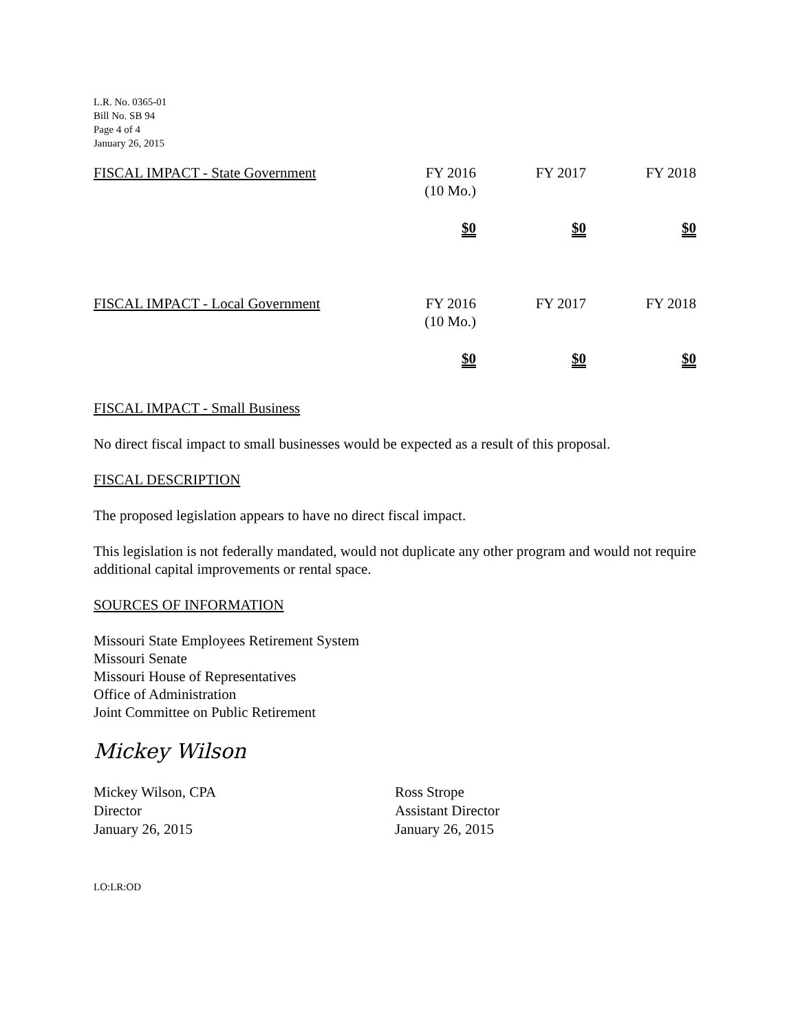L.R. No. 0365-01
Bill No. SB 94
Page 4 of 4
January 26, 2015
| FISCAL IMPACT - State Government | FY 2016 (10 Mo.) | FY 2017 | FY 2018 |
| | $0 | $0 | $0 |
| FISCAL IMPACT - Local Government | FY 2016 (10 Mo.) | FY 2017 | FY 2018 |
| | $0 | $0 | $0 |
FISCAL IMPACT - Small Business
No direct fiscal impact to small businesses would be expected as a result of this proposal.
FISCAL DESCRIPTION
The proposed legislation appears to have no direct fiscal impact.
This legislation is not federally mandated, would not duplicate any other program and would not require additional capital improvements or rental space.
SOURCES OF INFORMATION
Missouri State Employees Retirement System
Missouri Senate
Missouri House of Representatives
Office of Administration
Joint Committee on Public Retirement
Mickey Wilson
Mickey Wilson, CPA
Director
January 26, 2015
Ross Strope
Assistant Director
January 26, 2015
LO:LR:OD